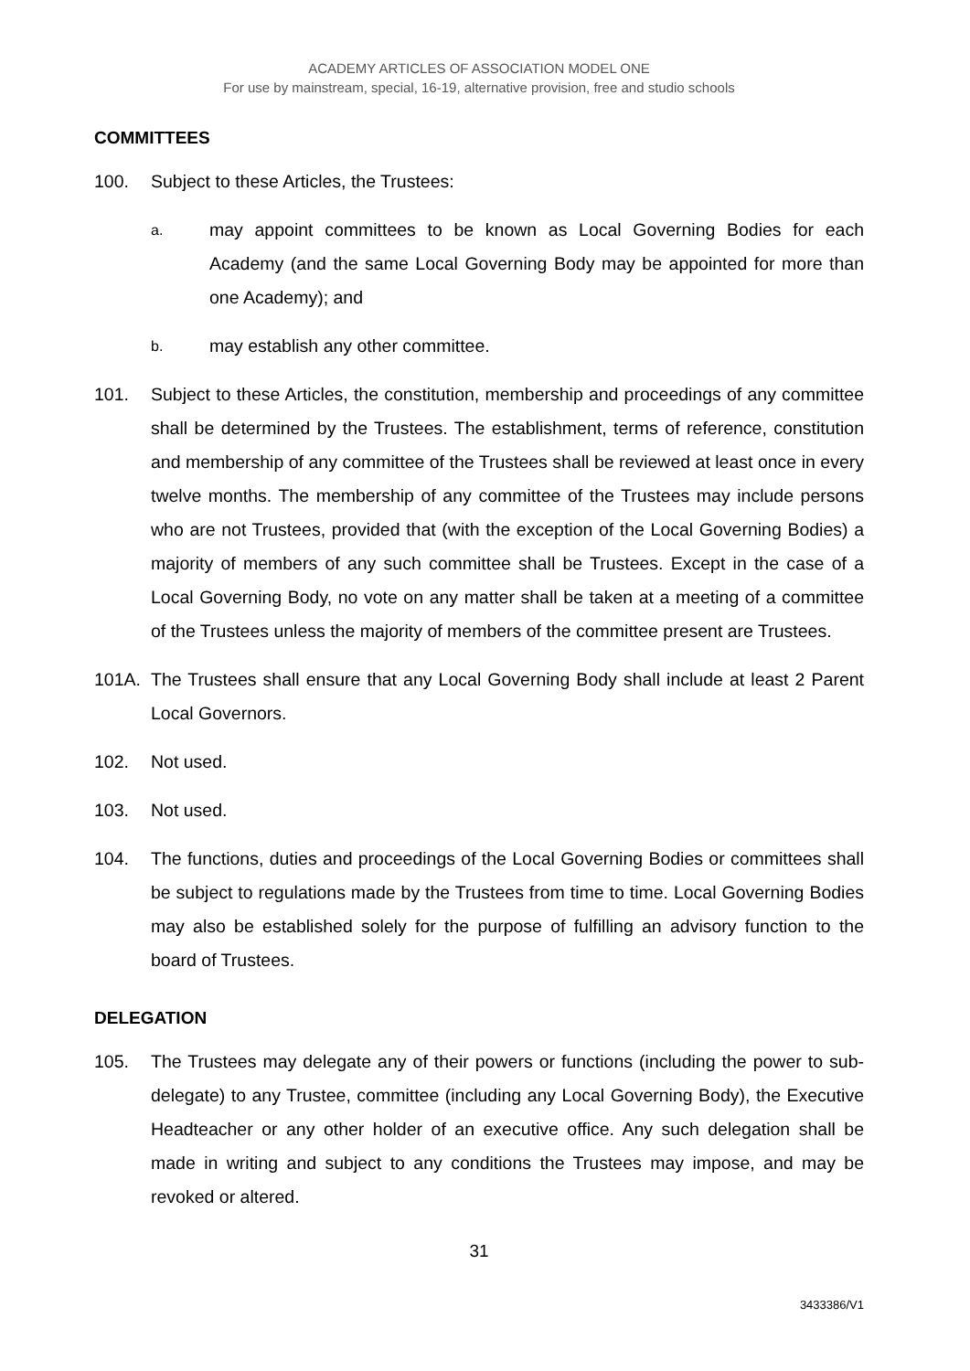ACADEMY ARTICLES OF ASSOCIATION MODEL ONE
For use by mainstream, special, 16-19, alternative provision, free and studio schools
COMMITTEES
100. Subject to these Articles, the Trustees:
a. may appoint committees to be known as Local Governing Bodies for each Academy (and the same Local Governing Body may be appointed for more than one Academy); and
b. may establish any other committee.
101. Subject to these Articles, the constitution, membership and proceedings of any committee shall be determined by the Trustees. The establishment, terms of reference, constitution and membership of any committee of the Trustees shall be reviewed at least once in every twelve months. The membership of any committee of the Trustees may include persons who are not Trustees, provided that (with the exception of the Local Governing Bodies) a majority of members of any such committee shall be Trustees. Except in the case of a Local Governing Body, no vote on any matter shall be taken at a meeting of a committee of the Trustees unless the majority of members of the committee present are Trustees.
101A. The Trustees shall ensure that any Local Governing Body shall include at least 2 Parent Local Governors.
102. Not used.
103. Not used.
104. The functions, duties and proceedings of the Local Governing Bodies or committees shall be subject to regulations made by the Trustees from time to time. Local Governing Bodies may also be established solely for the purpose of fulfilling an advisory function to the board of Trustees.
DELEGATION
105. The Trustees may delegate any of their powers or functions (including the power to sub-delegate) to any Trustee, committee (including any Local Governing Body), the Executive Headteacher or any other holder of an executive office. Any such delegation shall be made in writing and subject to any conditions the Trustees may impose, and may be revoked or altered.
31
3433386/V1